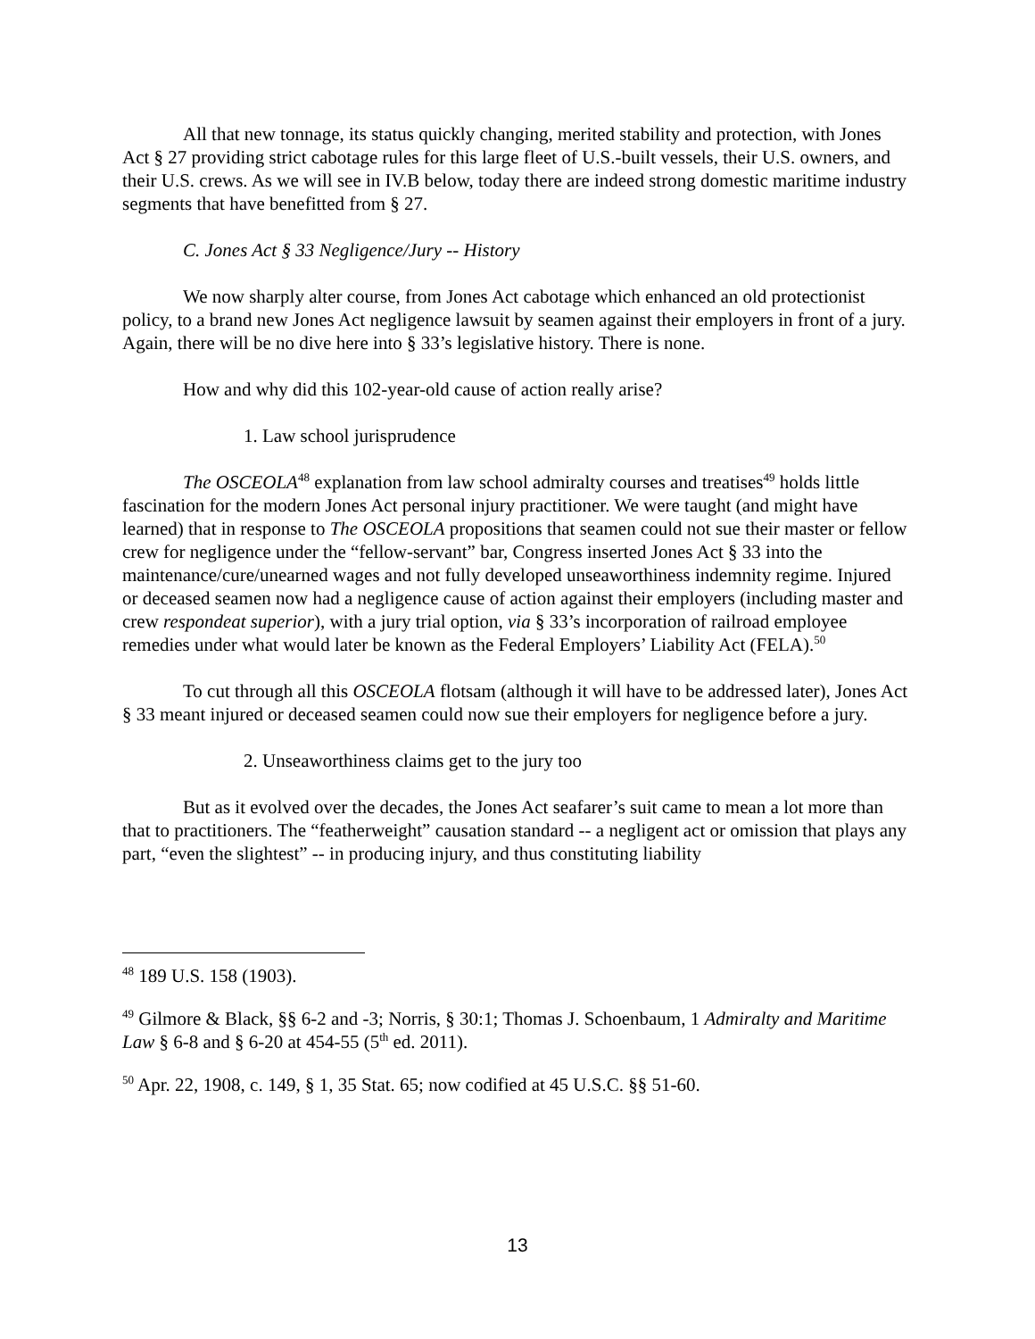All that new tonnage, its status quickly changing, merited stability and protection, with Jones Act § 27 providing strict cabotage rules for this large fleet of U.S.-built vessels, their U.S. owners, and their U.S. crews. As we will see in IV.B below, today there are indeed strong domestic maritime industry segments that have benefitted from § 27.
C. Jones Act § 33 Negligence/Jury -- History
We now sharply alter course, from Jones Act cabotage which enhanced an old protectionist policy, to a brand new Jones Act negligence lawsuit by seamen against their employers in front of a jury. Again, there will be no dive here into § 33’s legislative history. There is none.
How and why did this 102-year-old cause of action really arise?
1. Law school jurisprudence
The OSCEOLA<sup>48</sup> explanation from law school admiralty courses and treatises<sup>49</sup> holds little fascination for the modern Jones Act personal injury practitioner. We were taught (and might have learned) that in response to The OSCEOLA propositions that seamen could not sue their master or fellow crew for negligence under the “fellow-servant” bar, Congress inserted Jones Act § 33 into the maintenance/cure/unearned wages and not fully developed unseaworthiness indemnity regime. Injured or deceased seamen now had a negligence cause of action against their employers (including master and crew respondeat superior), with a jury trial option, via § 33’s incorporation of railroad employee remedies under what would later be known as the Federal Employers’ Liability Act (FELA).<sup>50</sup>
To cut through all this OSCEOLA flotsam (although it will have to be addressed later), Jones Act § 33 meant injured or deceased seamen could now sue their employers for negligence before a jury.
2. Unseaworthiness claims get to the jury too
But as it evolved over the decades, the Jones Act seafarer’s suit came to mean a lot more than that to practitioners. The “featherweight” causation standard -- a negligent act or omission that plays any part, “even the slightest” -- in producing injury, and thus constituting liability
<sup>48</sup> 189 U.S. 158 (1903).
<sup>49</sup> Gilmore & Black, §§ 6-2 and -3; Norris, § 30:1; Thomas J. Schoenbaum, 1 Admiralty and Maritime Law § 6-8 and § 6-20 at 454-55 (5<sup>th</sup> ed. 2011).
<sup>50</sup> Apr. 22, 1908, c. 149, § 1, 35 Stat. 65; now codified at 45 U.S.C. §§ 51-60.
13